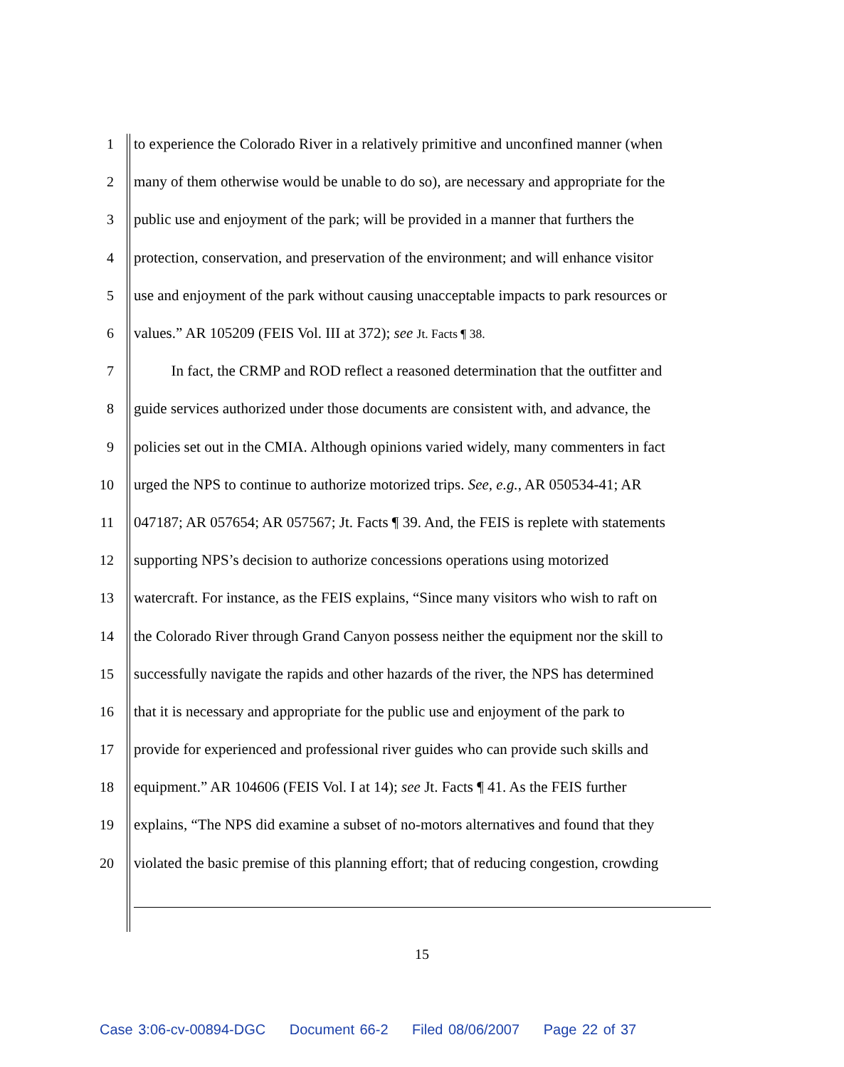1 to experience the Colorado River in a relatively primitive and unconfined manner (when
2 many of them otherwise would be unable to do so), are necessary and appropriate for the
3 public use and enjoyment of the park; will be provided in a manner that furthers the
4 protection, conservation, and preservation of the environment; and will enhance visitor
5 use and enjoyment of the park without causing unacceptable impacts to park resources or
6 values.” AR 105209 (FEIS Vol. III at 372); see Jt. Facts ¶ 38.
7   In fact, the CRMP and ROD reflect a reasoned determination that the outfitter and
8 guide services authorized under those documents are consistent with, and advance, the
9 policies set out in the CMIA. Although opinions varied widely, many commenters in fact
10 urged the NPS to continue to authorize motorized trips. See, e.g., AR 050534-41; AR
11 047187; AR 057654; AR 057567; Jt. Facts ¶ 39. And, the FEIS is replete with statements
12 supporting NPS’s decision to authorize concessions operations using motorized
13 watercraft. For instance, as the FEIS explains, “Since many visitors who wish to raft on
14 the Colorado River through Grand Canyon possess neither the equipment nor the skill to
15 successfully navigate the rapids and other hazards of the river, the NPS has determined
16 that it is necessary and appropriate for the public use and enjoyment of the park to
17 provide for experienced and professional river guides who can provide such skills and
18 equipment.” AR 104606 (FEIS Vol. I at 14); see Jt. Facts ¶ 41. As the FEIS further
19 explains, “The NPS did examine a subset of no-motors alternatives and found that they
20 violated the basic premise of this planning effort; that of reducing congestion, crowding
15
Case 3:06-cv-00894-DGC Document 66-2 Filed 08/06/2007 Page 22 of 37